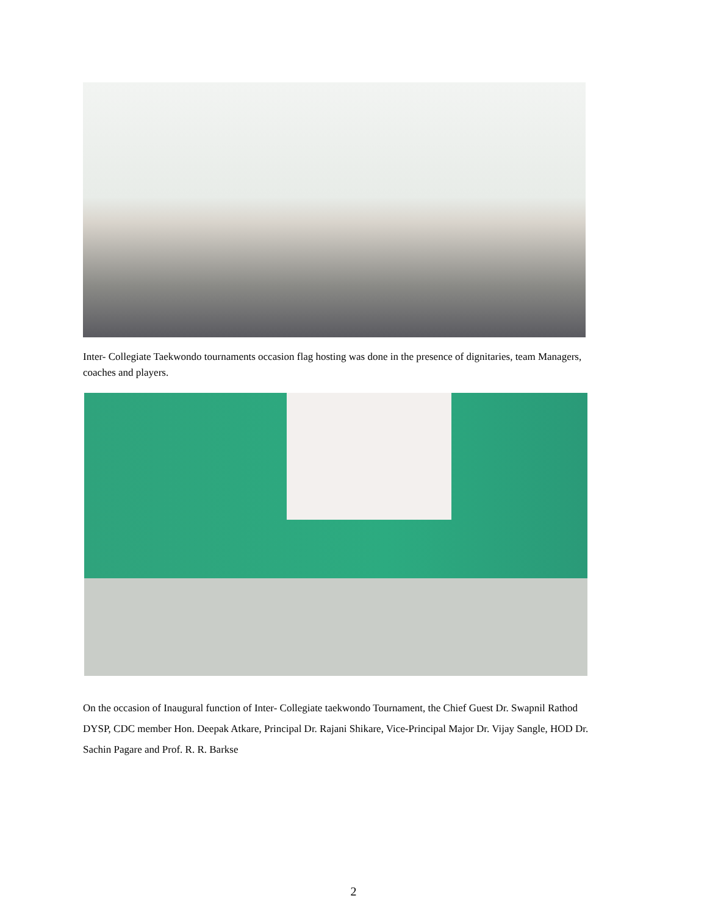Inter- Collegiate Taekwondo tournaments occasion flag hosting was done in the presence of dignitaries, team Managers, coaches and players.
On the occasion of Inaugural function of Inter- Collegiate taekwondo Tournament, the Chief Guest Dr. Swapnil Rathod DYSP, CDC member Hon. Deepak Atkare, Principal Dr. Rajani Shikare, Vice-Principal Major Dr. Vijay Sangle, HOD Dr. Sachin Pagare and Prof. R. R. Barkse
2